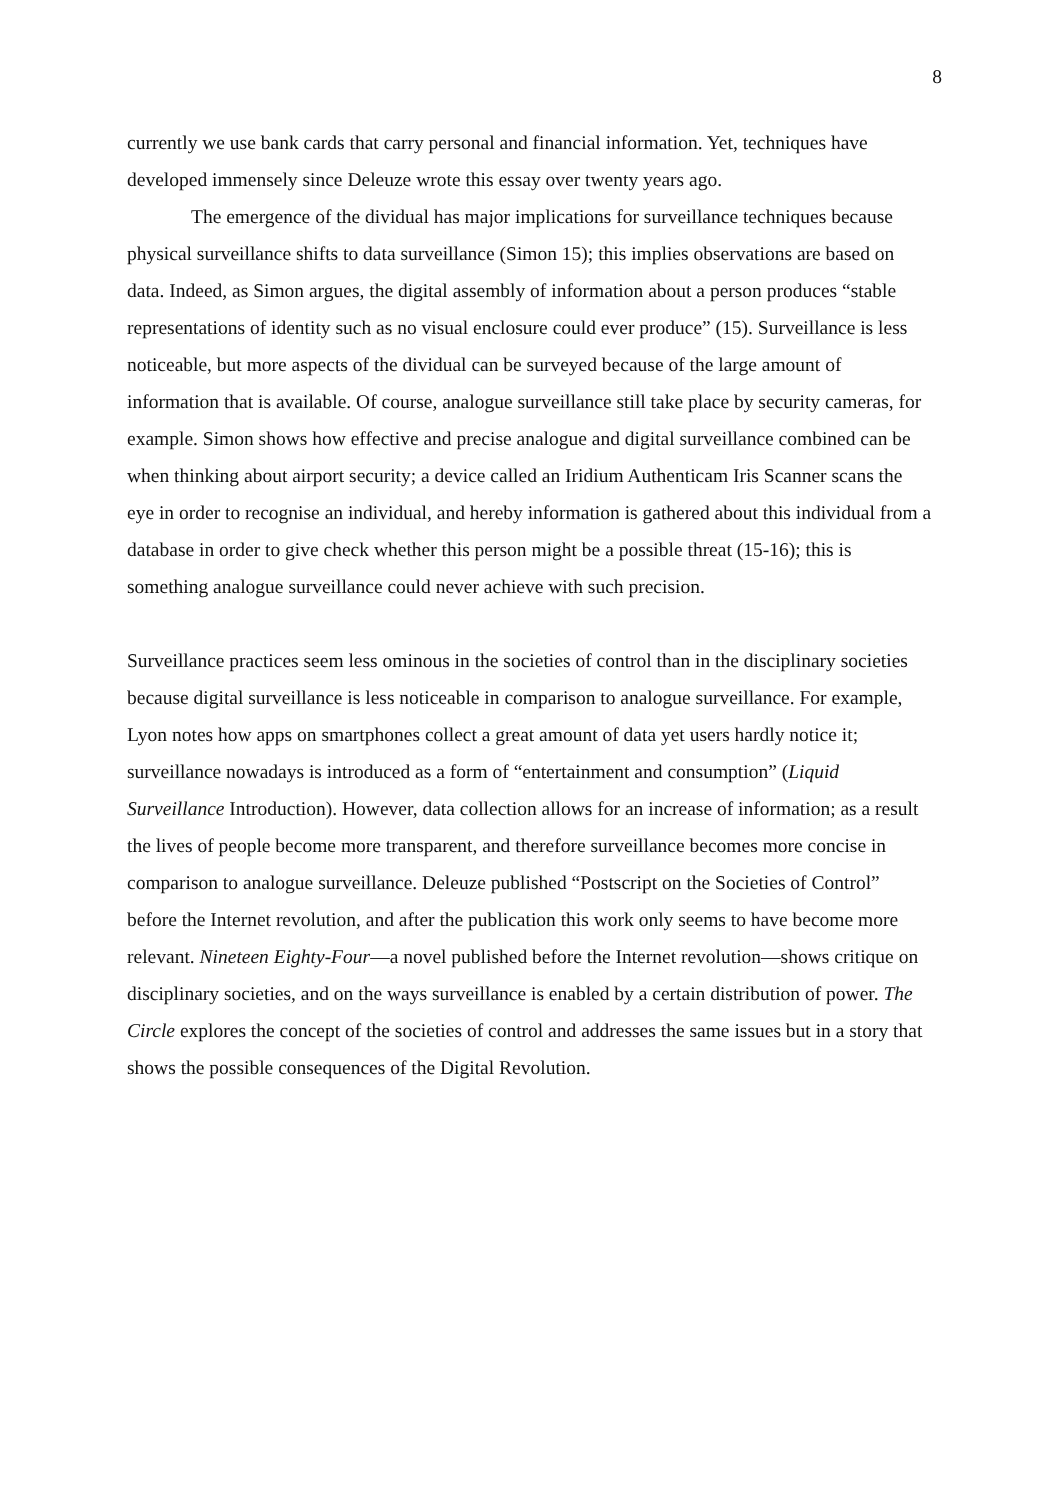8
currently we use bank cards that carry personal and financial information. Yet, techniques have developed immensely since Deleuze wrote this essay over twenty years ago.
The emergence of the dividual has major implications for surveillance techniques because physical surveillance shifts to data surveillance (Simon 15); this implies observations are based on data. Indeed, as Simon argues, the digital assembly of information about a person produces “stable representations of identity such as no visual enclosure could ever produce” (15). Surveillance is less noticeable, but more aspects of the dividual can be surveyed because of the large amount of information that is available. Of course, analogue surveillance still take place by security cameras, for example. Simon shows how effective and precise analogue and digital surveillance combined can be when thinking about airport security; a device called an Iridium Authenticam Iris Scanner scans the eye in order to recognise an individual, and hereby information is gathered about this individual from a database in order to give check whether this person might be a possible threat (15-16); this is something analogue surveillance could never achieve with such precision.
Surveillance practices seem less ominous in the societies of control than in the disciplinary societies because digital surveillance is less noticeable in comparison to analogue surveillance. For example, Lyon notes how apps on smartphones collect a great amount of data yet users hardly notice it; surveillance nowadays is introduced as a form of “entertainment and consumption” (Liquid Surveillance Introduction). However, data collection allows for an increase of information; as a result the lives of people become more transparent, and therefore surveillance becomes more concise in comparison to analogue surveillance. Deleuze published “Postscript on the Societies of Control” before the Internet revolution, and after the publication this work only seems to have become more relevant. Nineteen Eighty-Four—a novel published before the Internet revolution—shows critique on disciplinary societies, and on the ways surveillance is enabled by a certain distribution of power. The Circle explores the concept of the societies of control and addresses the same issues but in a story that shows the possible consequences of the Digital Revolution.